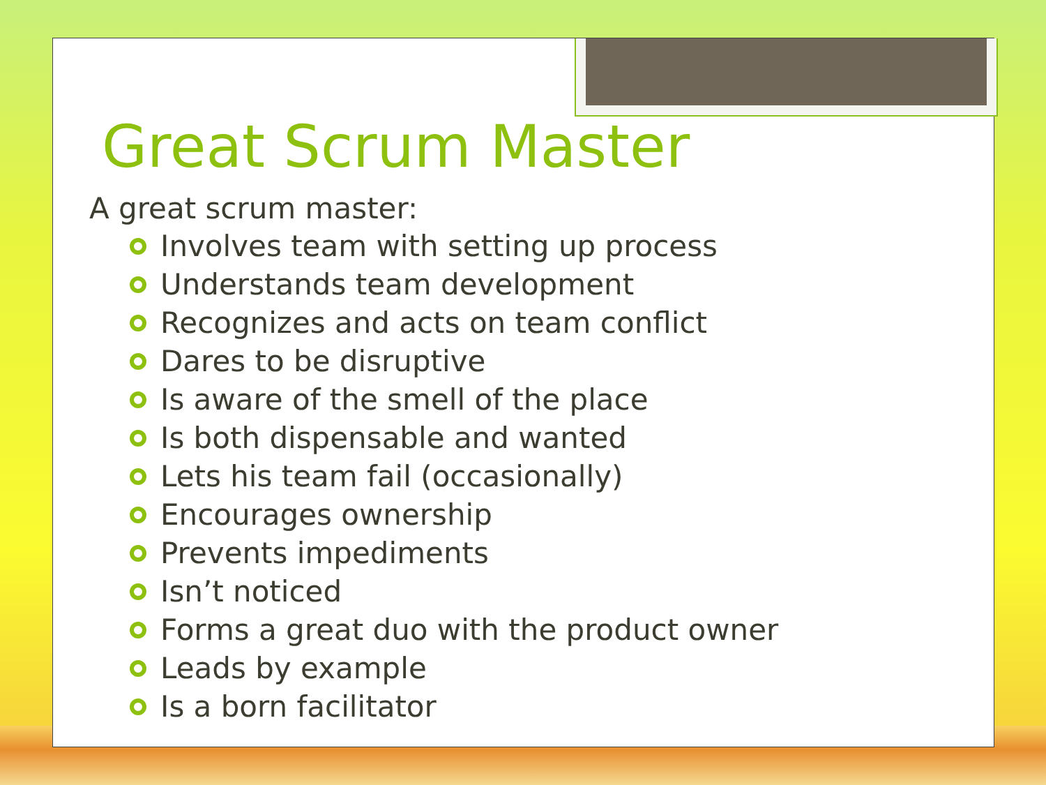Great Scrum Master
A great scrum master:
Involves team with setting up process
Understands team development
Recognizes and acts on team conflict
Dares to be disruptive
Is aware of the smell of the place
Is both dispensable and wanted
Lets his team fail (occasionally)
Encourages ownership
Prevents impediments
Isn’t noticed
Forms a great duo with the product owner
Leads by example
Is a born facilitator